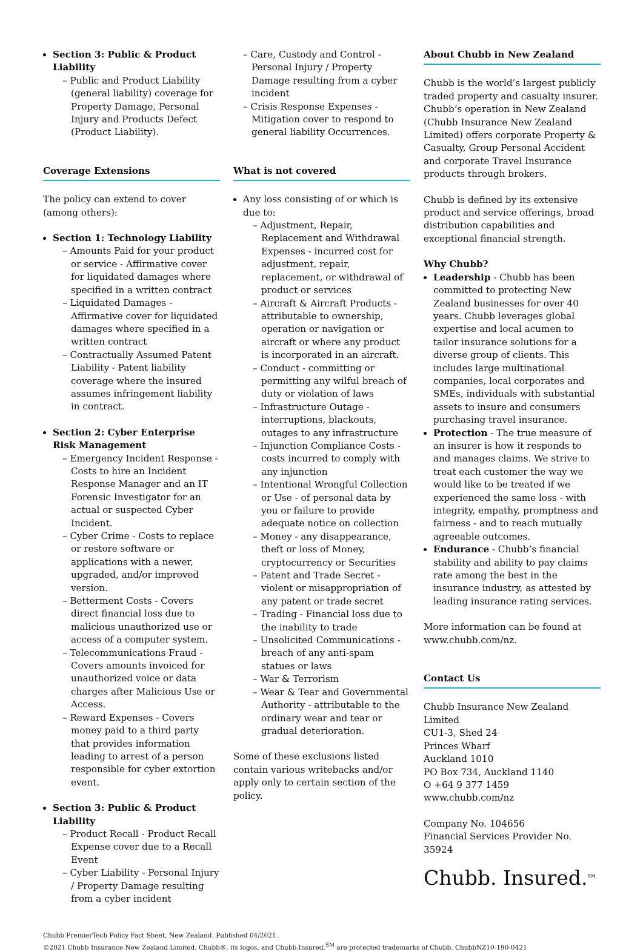Section 3: Public & Product Liability
– Public and Product Liability (general liability) coverage for Property Damage, Personal Injury and Products Defect (Product Liability).
Coverage Extensions
The policy can extend to cover (among others):
Section 1: Technology Liability
– Amounts Paid for your product or service - Affirmative cover for liquidated damages where specified in a written contract
– Liquidated Damages - Affirmative cover for liquidated damages where specified in a written contract
– Contractually Assumed Patent Liability - Patent liability coverage where the insured assumes infringement liability in contract.
Section 2: Cyber Enterprise Risk Management
– Emergency Incident Response - Costs to hire an Incident Response Manager and an IT Forensic Investigator for an actual or suspected Cyber Incident.
– Cyber Crime - Costs to replace or restore software or applications with a newer, upgraded, and/or improved version.
– Betterment Costs - Covers direct financial loss due to malicious unauthorized use or access of a computer system.
– Telecommunications Fraud - Covers amounts invoiced for unauthorized voice or data charges after Malicious Use or Access.
– Reward Expenses - Covers money paid to a third party that provides information leading to arrest of a person responsible for cyber extortion event.
Section 3: Public & Product Liability
– Product Recall - Product Recall Expense cover due to a Recall Event
– Cyber Liability - Personal Injury / Property Damage resulting from a cyber incident
– Care, Custody and Control - Personal Injury / Property Damage resulting from a cyber incident
– Crisis Response Expenses - Mitigation cover to respond to general liability Occurrences.
What is not covered
Any loss consisting of or which is due to:
– Adjustment, Repair, Replacement and Withdrawal Expenses - incurred cost for adjustment, repair, replacement, or withdrawal of product or services
– Aircraft & Aircraft Products - attributable to ownership, operation or navigation or aircraft or where any product is incorporated in an aircraft.
– Conduct - committing or permitting any wilful breach of duty or violation of laws
– Infrastructure Outage - interruptions, blackouts, outages to any infrastructure
– Injunction Compliance Costs - costs incurred to comply with any injunction
– Intentional Wrongful Collection or Use - of personal data by you or failure to provide adequate notice on collection
– Money - any disappearance, theft or loss of Money, cryptocurrency or Securities
– Patent and Trade Secret - violent or misappropriation of any patent or trade secret
– Trading - Financial loss due to the inability to trade
– Unsolicited Communications - breach of any anti-spam statues or laws
– War & Terrorism
– Wear & Tear and Governmental Authority - attributable to the ordinary wear and tear or gradual deterioration.
Some of these exclusions listed contain various writebacks and/or apply only to certain section of the policy.
About Chubb in New Zealand
Chubb is the world’s largest publicly traded property and casualty insurer. Chubb’s operation in New Zealand (Chubb Insurance New Zealand Limited) offers corporate Property & Casualty, Group Personal Accident and corporate Travel Insurance products through brokers.
Chubb is defined by its extensive product and service offerings, broad distribution capabilities and exceptional financial strength.
Why Chubb?
Leadership - Chubb has been committed to protecting New Zealand businesses for over 40 years. Chubb leverages global expertise and local acumen to tailor insurance solutions for a diverse group of clients. This includes large multinational companies, local corporates and SMEs, individuals with substantial assets to insure and consumers purchasing travel insurance.
Protection - The true measure of an insurer is how it responds to and manages claims. We strive to treat each customer the way we would like to be treated if we experienced the same loss - with integrity, empathy, promptness and fairness - and to reach mutually agreeable outcomes.
Endurance - Chubb’s financial stability and ability to pay claims rate among the best in the insurance industry, as attested by leading insurance rating services.
More information can be found at www.chubb.com/nz.
Contact Us
Chubb Insurance New Zealand Limited
CU1-3, Shed 24
Princes Wharf
Auckland 1010
PO Box 734, Auckland 1140
O +64 9 377 1459
www.chubb.com/nz
Company No. 104656
Financial Services Provider No. 35924
Chubb. Insured.<sup>SM</sup>
Chubb PremierTech Policy Fact Sheet, New Zealand. Published 04/2021.
©2021 Chubb Insurance New Zealand Limited. Chubb®, its logos, and Chubb.Insured.<sup>SM</sup> are protected trademarks of Chubb. ChubbNZ10-190-0421